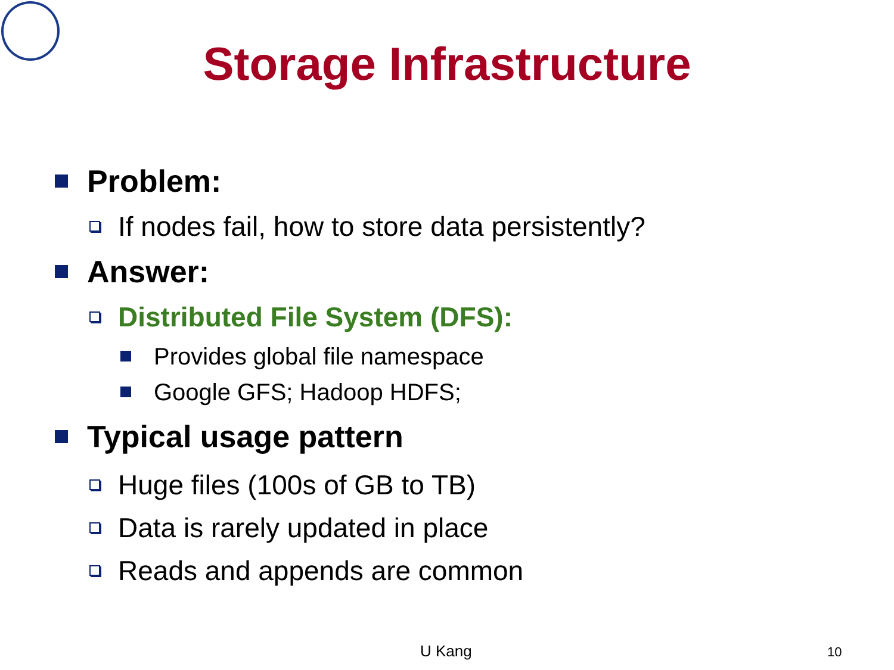Storage Infrastructure
Problem:
If nodes fail, how to store data persistently?
Answer:
Distributed File System (DFS):
Provides global file namespace
Google GFS; Hadoop HDFS;
Typical usage pattern
Huge files (100s of GB to TB)
Data is rarely updated in place
Reads and appends are common
U Kang 10